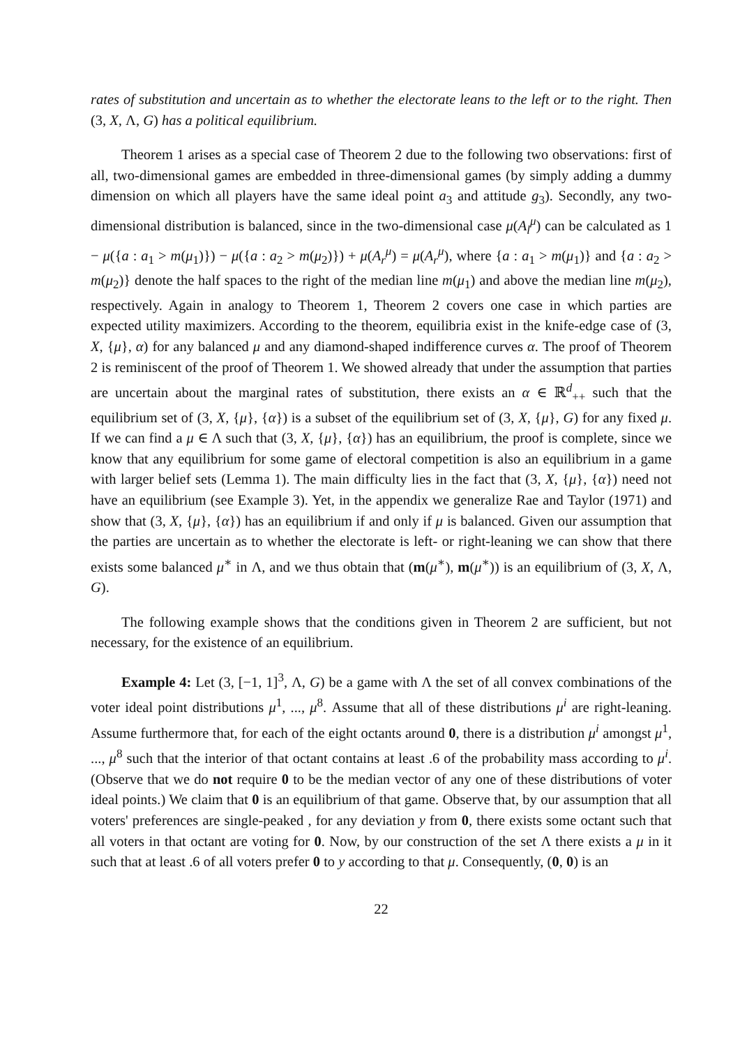rates of substitution and uncertain as to whether the electorate leans to the left or to the right. Then (3, X, Λ, G) has a political equilibrium.
Theorem 1 arises as a special case of Theorem 2 due to the following two observations: first of all, two-dimensional games are embedded in three-dimensional games (by simply adding a dummy dimension on which all players have the same ideal point a<sub>3</sub> and attitude g<sub>3</sub>). Secondly, any two-dimensional distribution is balanced, since in the two-dimensional case μ(A<sub>l</sub><sup>μ</sup>) can be calculated as 1 − μ({a : a<sub>1</sub> > m(μ<sub>1</sub>)}) − μ({a : a<sub>2</sub> > m(μ<sub>2</sub>)}) + μ(A<sub>r</sub><sup>μ</sup>) = μ(A<sub>r</sub><sup>μ</sup>), where {a : a<sub>1</sub> > m(μ<sub>1</sub>)} and {a : a<sub>2</sub> > m(μ<sub>2</sub>)} denote the half spaces to the right of the median line m(μ<sub>1</sub>) and above the median line m(μ<sub>2</sub>), respectively. Again in analogy to Theorem 1, Theorem 2 covers one case in which parties are expected utility maximizers. According to the theorem, equilibria exist in the knife-edge case of (3, X, {μ}, α) for any balanced μ and any diamond-shaped indifference curves α. The proof of Theorem 2 is reminiscent of the proof of Theorem 1. We showed already that under the assumption that parties are uncertain about the marginal rates of substitution, there exists an α ∈ ℝ<sup>d</sup><sub>++</sub> such that the equilibrium set of (3, X, {μ}, {α}) is a subset of the equilibrium set of (3, X, {μ}, G) for any fixed μ. If we can find a μ ∈ Λ such that (3, X, {μ}, {α}) has an equilibrium, the proof is complete, since we know that any equilibrium for some game of electoral competition is also an equilibrium in a game with larger belief sets (Lemma 1). The main difficulty lies in the fact that (3, X, {μ}, {α}) need not have an equilibrium (see Example 3). Yet, in the appendix we generalize Rae and Taylor (1971) and show that (3, X, {μ}, {α}) has an equilibrium if and only if μ is balanced. Given our assumption that the parties are uncertain as to whether the electorate is left- or right-leaning we can show that there exists some balanced μ<sup>∗</sup> in Λ, and we thus obtain that (m(μ<sup>∗</sup>), m(μ<sup>∗</sup>)) is an equilibrium of (3, X, Λ, G).
The following example shows that the conditions given in Theorem 2 are sufficient, but not necessary, for the existence of an equilibrium.
Example 4: Let (3, [−1, 1]<sup>3</sup>, Λ, G) be a game with Λ the set of all convex combinations of the voter ideal point distributions μ<sup>1</sup>, ..., μ<sup>8</sup>. Assume that all of these distributions μ<sup>i</sup> are right-leaning. Assume furthermore that, for each of the eight octants around 0, there is a distribution μ<sup>i</sup> amongst μ<sup>1</sup>, ..., μ<sup>8</sup> such that the interior of that octant contains at least .6 of the probability mass according to μ<sup>i</sup>. (Observe that we do not require 0 to be the median vector of any one of these distributions of voter ideal points.) We claim that 0 is an equilibrium of that game. Observe that, by our assumption that all voters' preferences are single-peaked , for any deviation y from 0, there exists some octant such that all voters in that octant are voting for 0. Now, by our construction of the set Λ there exists a μ in it such that at least .6 of all voters prefer 0 to y according to that μ. Consequently, (0, 0) is an
22